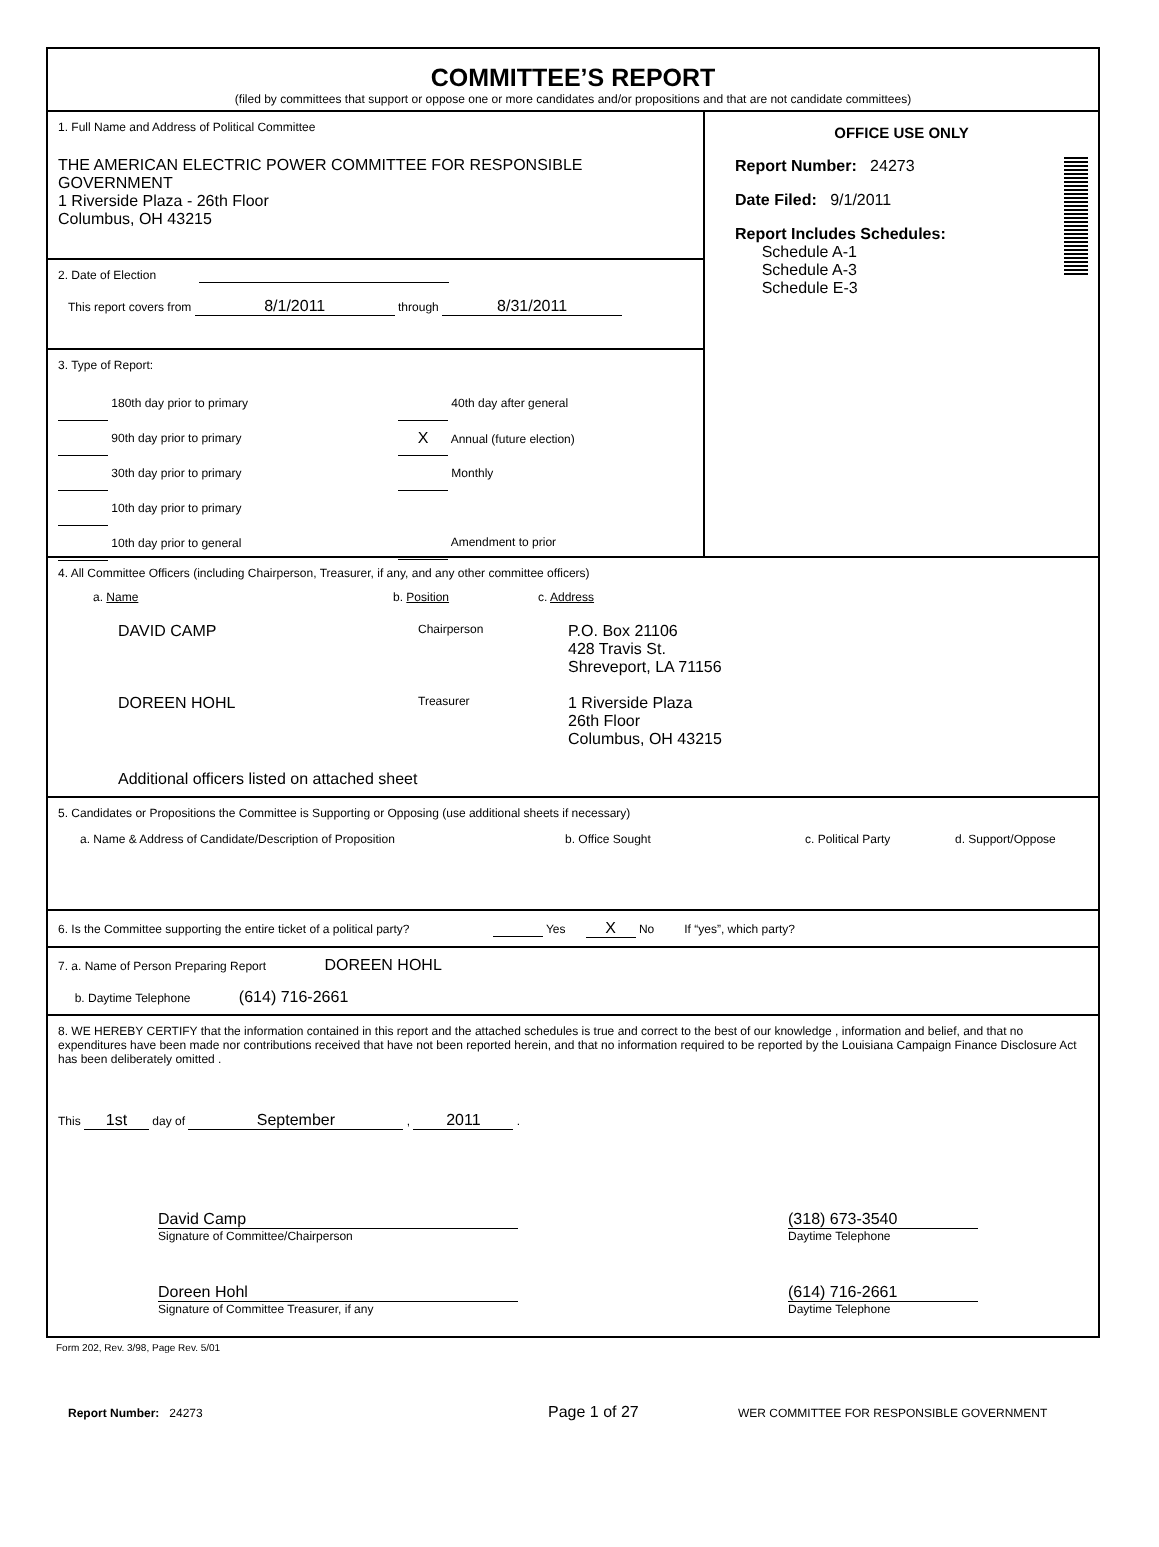COMMITTEE’S REPORT
(filed by committees that support or oppose one or more candidates and/or propositions and that are not candidate committees)
1. Full Name and Address of Political Committee
THE AMERICAN ELECTRIC POWER COMMITTEE FOR RESPONSIBLE GOVERNMENT
1 Riverside Plaza - 26th Floor
Columbus, OH 43215
2. Date of Election
This report covers from 8/1/2011 through 8/31/2011
3. Type of Report:
180th day prior to primary
90th day prior to primary
30th day prior to primary
10th day prior to primary
10th day prior to general
40th day after general
X Annual (future election)
Monthly
Amendment to prior
OFFICE USE ONLY
Report Number: 24273
Date Filed: 9/1/2011
Report Includes Schedules:
Schedule A-1
Schedule A-3
Schedule E-3
4. All Committee Officers (including Chairperson, Treasurer, if any, and any other committee officers)
a. Name b. Position c. Address
DAVID CAMP Chairperson P.O. Box 21106
428 Travis St.
Shreveport, LA 71156
DOREEN HOHL Treasurer 1 Riverside Plaza
26th Floor
Columbus, OH 43215
Additional officers listed on attached sheet
5. Candidates or Propositions the Committee is Supporting or Opposing (use additional sheets if necessary)
a. Name & Address of Candidate/Description of Proposition b. Office Sought c. Political Party d. Support/Oppose
6. Is the Committee supporting the entire ticket of a political party? Yes X No If “yes”, which party?
7. a. Name of Person Preparing Report DOREEN HOHL
b. Daytime Telephone (614) 716-2661
8. WE HEREBY CERTIFY that the information contained in this report and the attached schedules is true and correct to the best of our knowledge , information and belief, and that no expenditures have been made nor contributions received that have not been reported herein, and that no information required to be reported by the Louisiana Campaign Finance Disclosure Act has been deliberately omitted .
This 1st day of September , 2011 .
David Camp
Signature of Committee/Chairperson
(318) 673-3540
Daytime Telephone
Doreen Hohl
Signature of Committee Treasurer, if any
(614) 716-2661
Daytime Telephone
Form 202, Rev. 3/98, Page Rev. 5/01
Report Number: 24273 Page 1 of 27 WER COMMITTEE FOR RESPONSIBLE GOVERNMENT